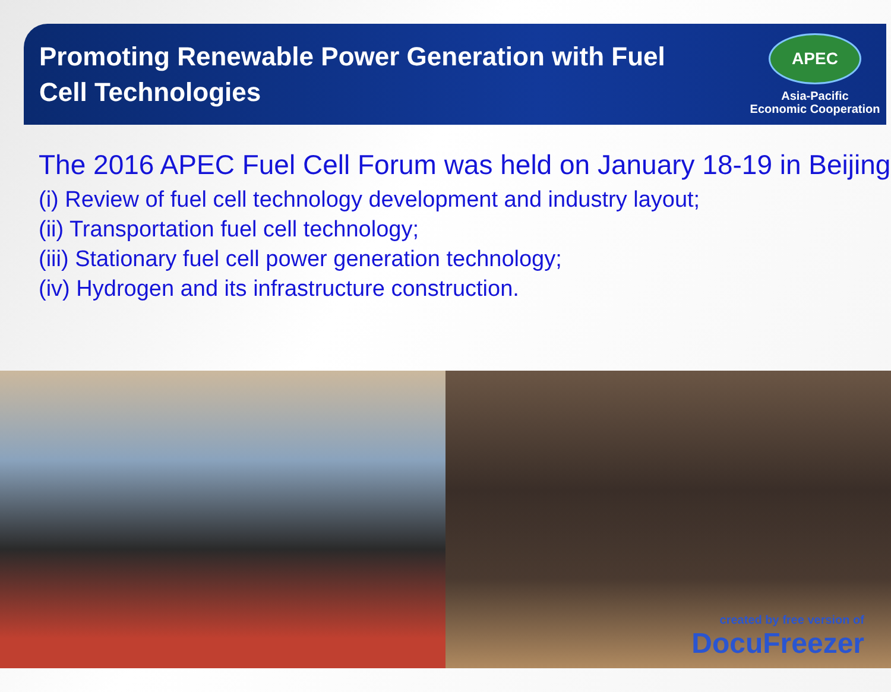Promoting Renewable Power Generation with Fuel Cell Technologies
APEC
Asia-Pacific
Economic Cooperation
The 2016 APEC Fuel Cell Forum was held on January 18-19 in Beijing
(i) Review of fuel cell technology development and industry layout;
(ii) Transportation fuel cell technology;
(iii) Stationary fuel cell power generation technology;
(iv) Hydrogen and its infrastructure construction.
created by free version of
DocuFreezer